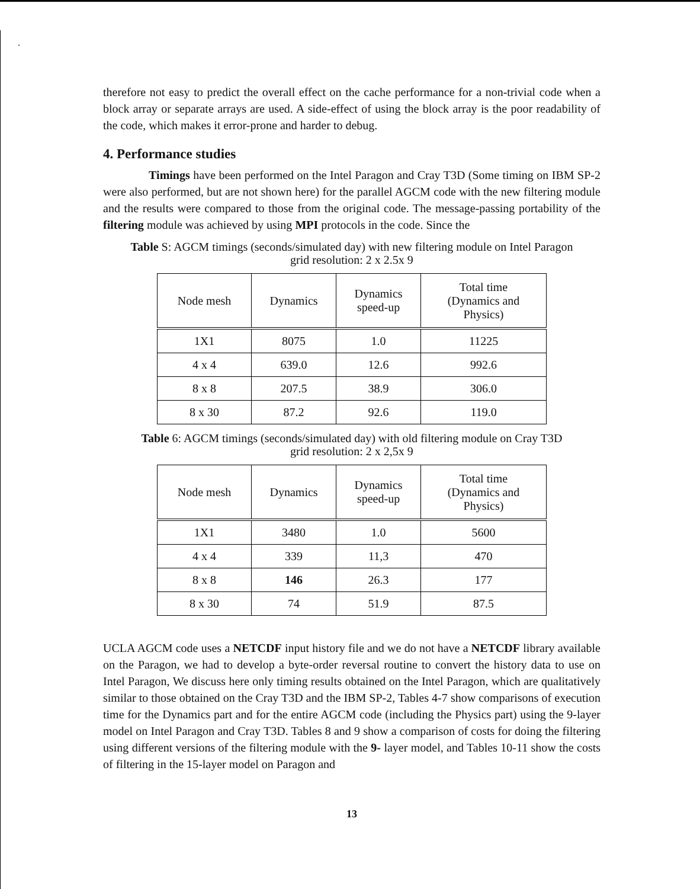.
therefore not easy to predict the overall effect on the cache performance for a non-trivial code when a block array or separate arrays are used. A side-effect of using the block array is the poor readability of the code, which makes it error-prone and harder to debug.
4. Performance studies
Timings have been performed on the Intel Paragon and Cray T3D (Some timing on IBM SP-2 were also performed, but are not shown here) for the parallel AGCM code with the new filtering module and the results were compared to those from the original code. The message-passing portability of the filtering module was achieved by using MPI protocols in the code. Since the
Table S: AGCM timings (seconds/simulated day) with new filtering module on Intel Paragon
grid resolution: 2 x 2.5x 9
| Node mesh | Dynamics | Dynamics speed-up | Total time (Dynamics and Physics) |
| --- | --- | --- | --- |
| 1X1 | 8075 | 1.0 | 11225 |
| 4 x 4 | 639.0 | 12.6 | 992.6 |
| 8 x 8 | 207.5 | 38.9 | 306.0 |
| 8 x 30 | 87.2 | 92.6 | 119.0 |
Table 6: AGCM timings (seconds/simulated day) with old filtering module on Cray T3D
grid resolution: 2 x 2,5x 9
| Node mesh | Dynamics | Dynamics speed-up | Total time (Dynamics and Physics) |
| --- | --- | --- | --- |
| 1X1 | 3480 | 1.0 | 5600 |
| 4 x 4 | 339 | 11,3 | 470 |
| 8 x 8 | 146 | 26.3 | 177 |
| 8 x 30 | 74 | 51.9 | 87.5 |
UCLA AGCM code uses a NETCDF input history file and we do not have a NETCDF library available on the Paragon, we had to develop a byte-order reversal routine to convert the history data to use on Intel Paragon, We discuss here only timing results obtained on the Intel Paragon, which are qualitatively similar to those obtained on the Cray T3D and the IBM SP-2, Tables 4-7 show comparisons of execution time for the Dynamics part and for the entire AGCM code (including the Physics part) using the 9-layer model on Intel Paragon and Cray T3D. Tables 8 and 9 show a comparison of costs for doing the filtering using different versions of the filtering module with the 9- layer model, and Tables 10-11 show the costs of filtering in the 15-layer model on Paragon and
13